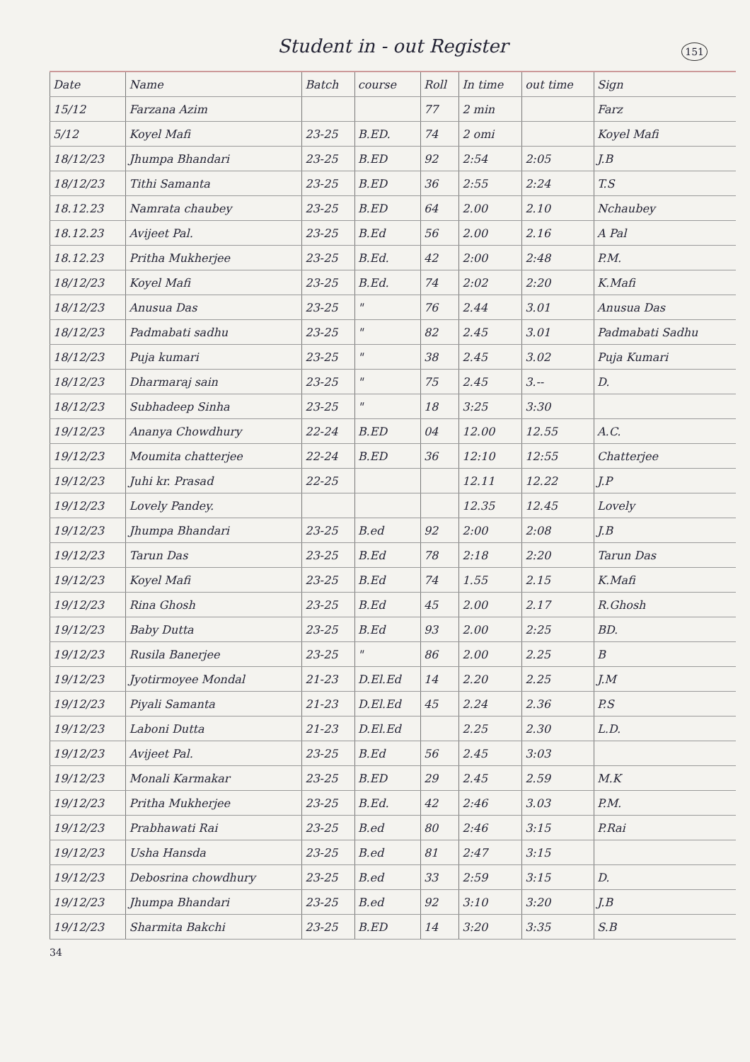Student in - out Register
151
| Date | Name | Batch | course | Roll | In time | out time | Sign |
| --- | --- | --- | --- | --- | --- | --- | --- |
| 15/12 | Farzana Azim | | | 77 | 2 min | | Farz |
| 5/12 | Koyel Mafi | 23-25 | B.ED. | 74 | 2 omi | | Koyel Mafi |
| 18/12/23 | Jhumpa Bhandari | 23-25 | B.ED | 92 | 2:54 | 2:05 | J.B |
| 18/12/23 | Tithi Samanta | 23-25 | B.ED | 36 | 2:55 | 2:24 | T.S |
| 18.12.23 | Namrata chaubey | 23-25 | B.ED | 64 | 2.00 | 2.10 | Nchaubey |
| 18.12.23 | Avijeet Pal. | 23-25 | B.Ed | 56 | 2.00 | 2.16 | A Pal |
| 18.12.23 | Pritha Mukherjee | 23-25 | B.Ed. | 42 | 2:00 | 2:48 | P.M. |
| 18/12/23 | Koyel Mafi | 23-25 | B.Ed. | 74 | 2:02 | 2:20 | K.Mafi |
| 18/12/23 | Anusua Das | 23-25 | " | 76 | 2.44 | 3.01 | Anusua Das |
| 18/12/23 | Padmabati sadhu | 23-25 | " | 82 | 2.45 | 3.01 | Padmabati Sadhu |
| 18/12/23 | Puja kumari | 23-25 | " | 38 | 2.45 | 3.02 | Puja Kumari |
| 18/12/23 | Dharmaraj sain | 23-25 | " | 75 | 2.45 | 3.-- | D. |
| 18/12/23 | Subhadeep Sinha | 23-25 | " | 18 | 3:25 | 3:30 | |
| 19/12/23 | Ananya Chowdhury | 22-24 | B.ED | 04 | 12.00 | 12.55 | A.C. |
| 19/12/23 | Moumita chatterjee | 22-24 | B.ED | 36 | 12:10 | 12:55 | Chatterjee |
| 19/12/23 | Juhi kr. Prasad | 22-25 | | | 12.11 | 12.22 | J.P |
| 19/12/23 | Lovely Pandey. | | | | 12.35 | 12.45 | Lovely |
| 19/12/23 | Jhumpa Bhandari | 23-25 | B.ed | 92 | 2:00 | 2:08 | J.B |
| 19/12/23 | Tarun Das | 23-25 | B.Ed | 78 | 2:18 | 2:20 | Tarun Das |
| 19/12/23 | Koyel Mafi | 23-25 | B.Ed | 74 | 1.55 | 2.15 | K.Mafi |
| 19/12/23 | Rina Ghosh | 23-25 | B.Ed | 45 | 2.00 | 2.17 | R.Ghosh |
| 19/12/23 | Baby Dutta | 23-25 | B.Ed | 93 | 2.00 | 2:25 | BD. |
| 19/12/23 | Rusila Banerjee | 23-25 | " | 86 | 2.00 | 2.25 | B |
| 19/12/23 | Jyotirmoyee Mondal | 21-23 | D.El.Ed | 14 | 2.20 | 2.25 | J.M |
| 19/12/23 | Piyali Samanta | 21-23 | D.El.Ed | 45 | 2.24 | 2.36 | P.S |
| 19/12/23 | Laboni Dutta | 21-23 | D.El.Ed | | 2.25 | 2.30 | L.D. |
| 19/12/23 | Avijeet Pal. | 23-25 | B.Ed | 56 | 2.45 | 3:03 | |
| 19/12/23 | Monali Karmakar | 23-25 | B.ED | 29 | 2.45 | 2.59 | M.K |
| 19/12/23 | Pritha Mukherjee | 23-25 | B.Ed. | 42 | 2:46 | 3.03 | P.M. |
| 19/12/23 | Prabhawati Rai | 23-25 | B.ed | 80 | 2:46 | 3:15 | P.Rai |
| 19/12/23 | Usha Hansda | 23-25 | B.ed | 81 | 2:47 | 3:15 | |
| 19/12/23 | Debosrina chowdhury | 23-25 | B.ed | 33 | 2:59 | 3:15 | D. |
| 19/12/23 | Jhumpa Bhandari | 23-25 | B.ed | 92 | 3:10 | 3:20 | J.B |
| 19/12/23 | Sharmita Bakchi | 23-25 | B.ED | 14 | 3:20 | 3:35 | S.B |
34